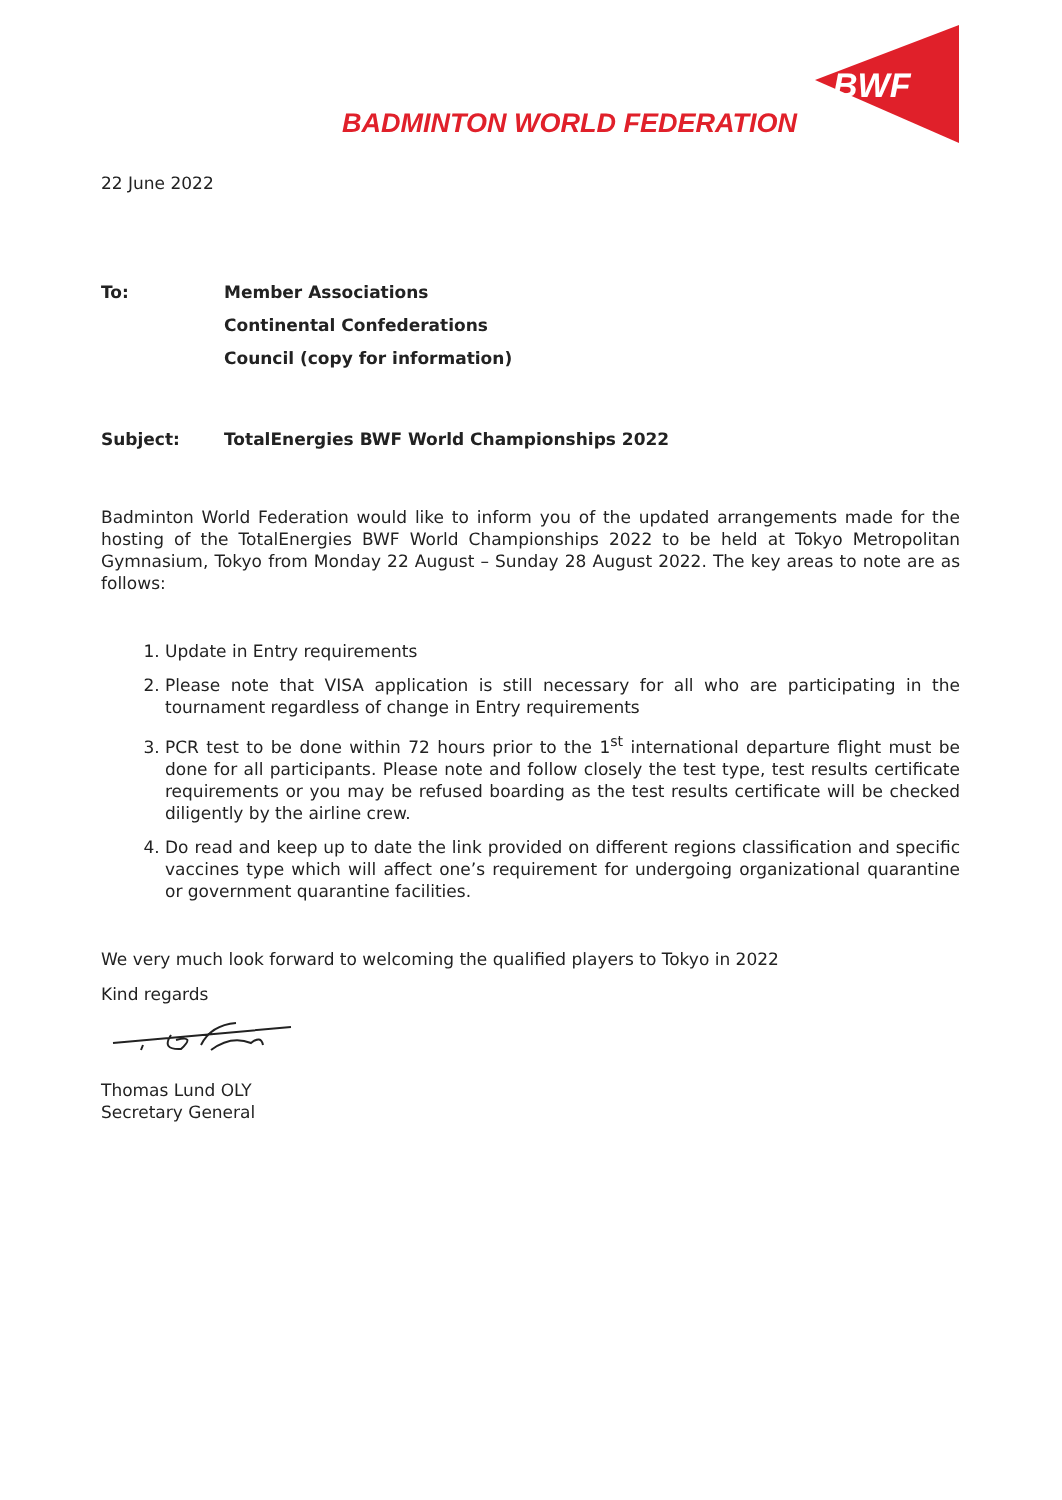BADMINTON WORLD FEDERATION
BWF
22 June 2022
To: Member Associations
Continental Confederations
Council (copy for information)
Subject: TotalEnergies BWF World Championships 2022
Badminton World Federation would like to inform you of the updated arrangements made for the hosting of the TotalEnergies BWF World Championships 2022 to be held at Tokyo Metropolitan Gymnasium, Tokyo from Monday 22 August – Sunday 28 August 2022. The key areas to note are as follows:
1. Update in Entry requirements
2. Please note that VISA application is still necessary for all who are participating in the tournament regardless of change in Entry requirements
3. PCR test to be done within 72 hours prior to the 1<sup>st</sup> international departure flight must be done for all participants. Please note and follow closely the test type, test results certificate requirements or you may be refused boarding as the test results certificate will be checked diligently by the airline crew.
4. Do read and keep up to date the link provided on different regions classification and specific vaccines type which will affect one’s requirement for undergoing organizational quarantine or government quarantine facilities.
We very much look forward to welcoming the qualified players to Tokyo in 2022
Kind regards
Thomas Lund OLY
Secretary General